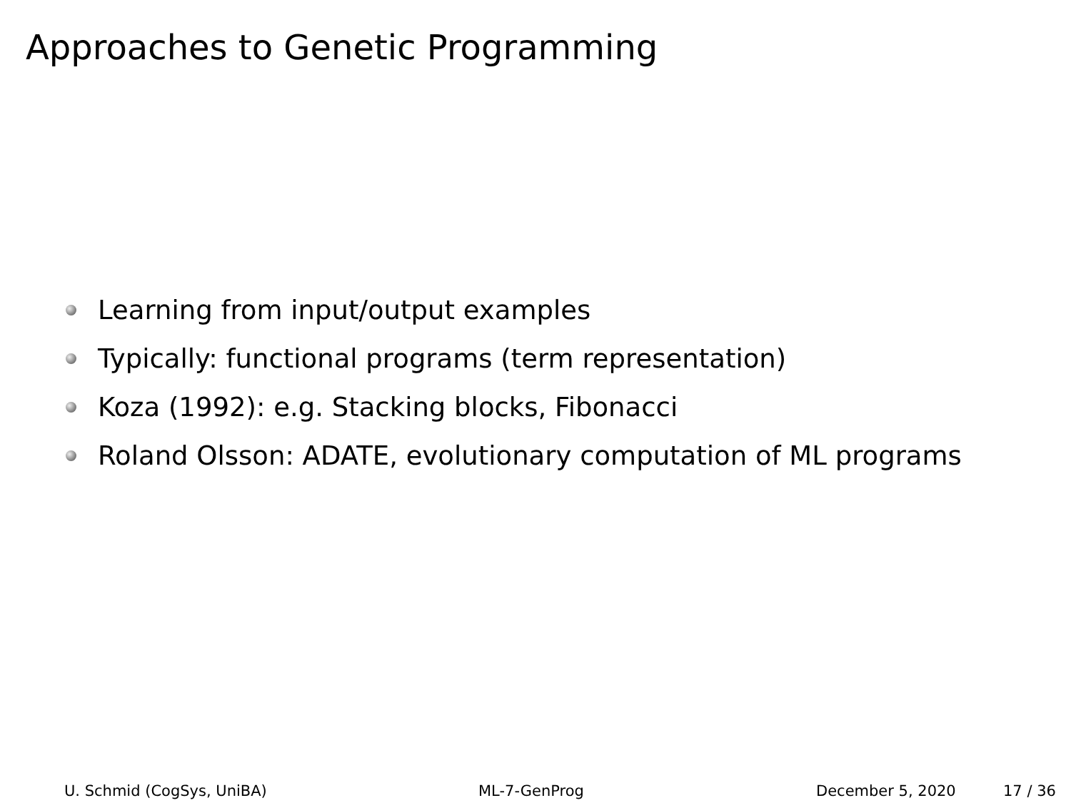Approaches to Genetic Programming
Learning from input/output examples
Typically: functional programs (term representation)
Koza (1992): e.g. Stacking blocks, Fibonacci
Roland Olsson: ADATE, evolutionary computation of ML programs
U. Schmid (CogSys, UniBA) ML-7-GenProg December 5, 2020 17 / 36